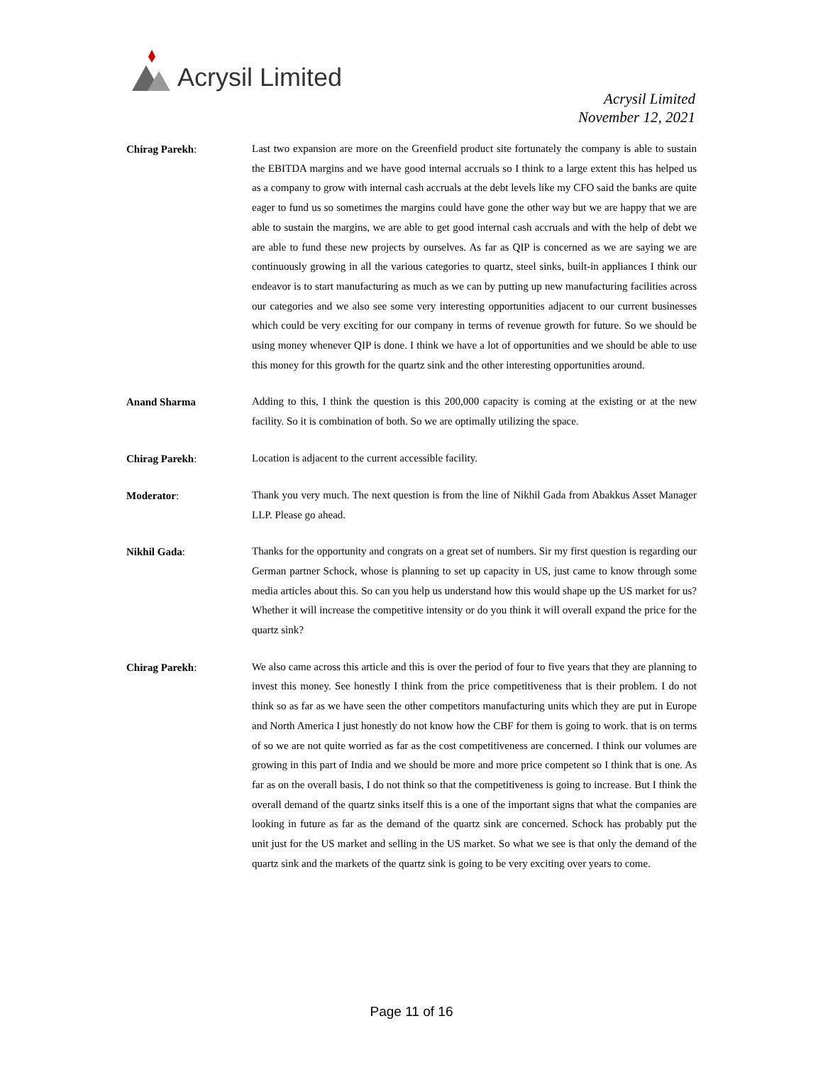Acrysil Limited
Acrysil Limited
November 12, 2021
Chirag Parekh:
Last two expansion are more on the Greenfield product site fortunately the company is able to sustain the EBITDA margins and we have good internal accruals so I think to a large extent this has helped us as a company to grow with internal cash accruals at the debt levels like my CFO said the banks are quite eager to fund us so sometimes the margins could have gone the other way but we are happy that we are able to sustain the margins, we are able to get good internal cash accruals and with the help of debt we are able to fund these new projects by ourselves. As far as QIP is concerned as we are saying we are continuously growing in all the various categories to quartz, steel sinks, built-in appliances I think our endeavor is to start manufacturing as much as we can by putting up new manufacturing facilities across our categories and we also see some very interesting opportunities adjacent to our current businesses which could be very exciting for our company in terms of revenue growth for future. So we should be using money whenever QIP is done. I think we have a lot of opportunities and we should be able to use this money for this growth for the quartz sink and the other interesting opportunities around.
Anand Sharma
Adding to this, I think the question is this 200,000 capacity is coming at the existing or at the new facility. So it is combination of both. So we are optimally utilizing the space.
Chirag Parekh:
Location is adjacent to the current accessible facility.
Moderator:
Thank you very much. The next question is from the line of Nikhil Gada from Abakkus Asset Manager LLP. Please go ahead.
Nikhil Gada:
Thanks for the opportunity and congrats on a great set of numbers. Sir my first question is regarding our German partner Schock, whose is planning to set up capacity in US, just came to know through some media articles about this. So can you help us understand how this would shape up the US market for us? Whether it will increase the competitive intensity or do you think it will overall expand the price for the quartz sink?
Chirag Parekh:
We also came across this article and this is over the period of four to five years that they are planning to invest this money. See honestly I think from the price competitiveness that is their problem. I do not think so as far as we have seen the other competitors manufacturing units which they are put in Europe and North America I just honestly do not know how the CBF for them is going to work. that is on terms of so we are not quite worried as far as the cost competitiveness are concerned. I think our volumes are growing in this part of India and we should be more and more price competent so I think that is one. As far as on the overall basis, I do not think so that the competitiveness is going to increase. But I think the overall demand of the quartz sinks itself this is a one of the important signs that what the companies are looking in future as far as the demand of the quartz sink are concerned. Schock has probably put the unit just for the US market and selling in the US market. So what we see is that only the demand of the quartz sink and the markets of the quartz sink is going to be very exciting over years to come.
Page 11 of 16